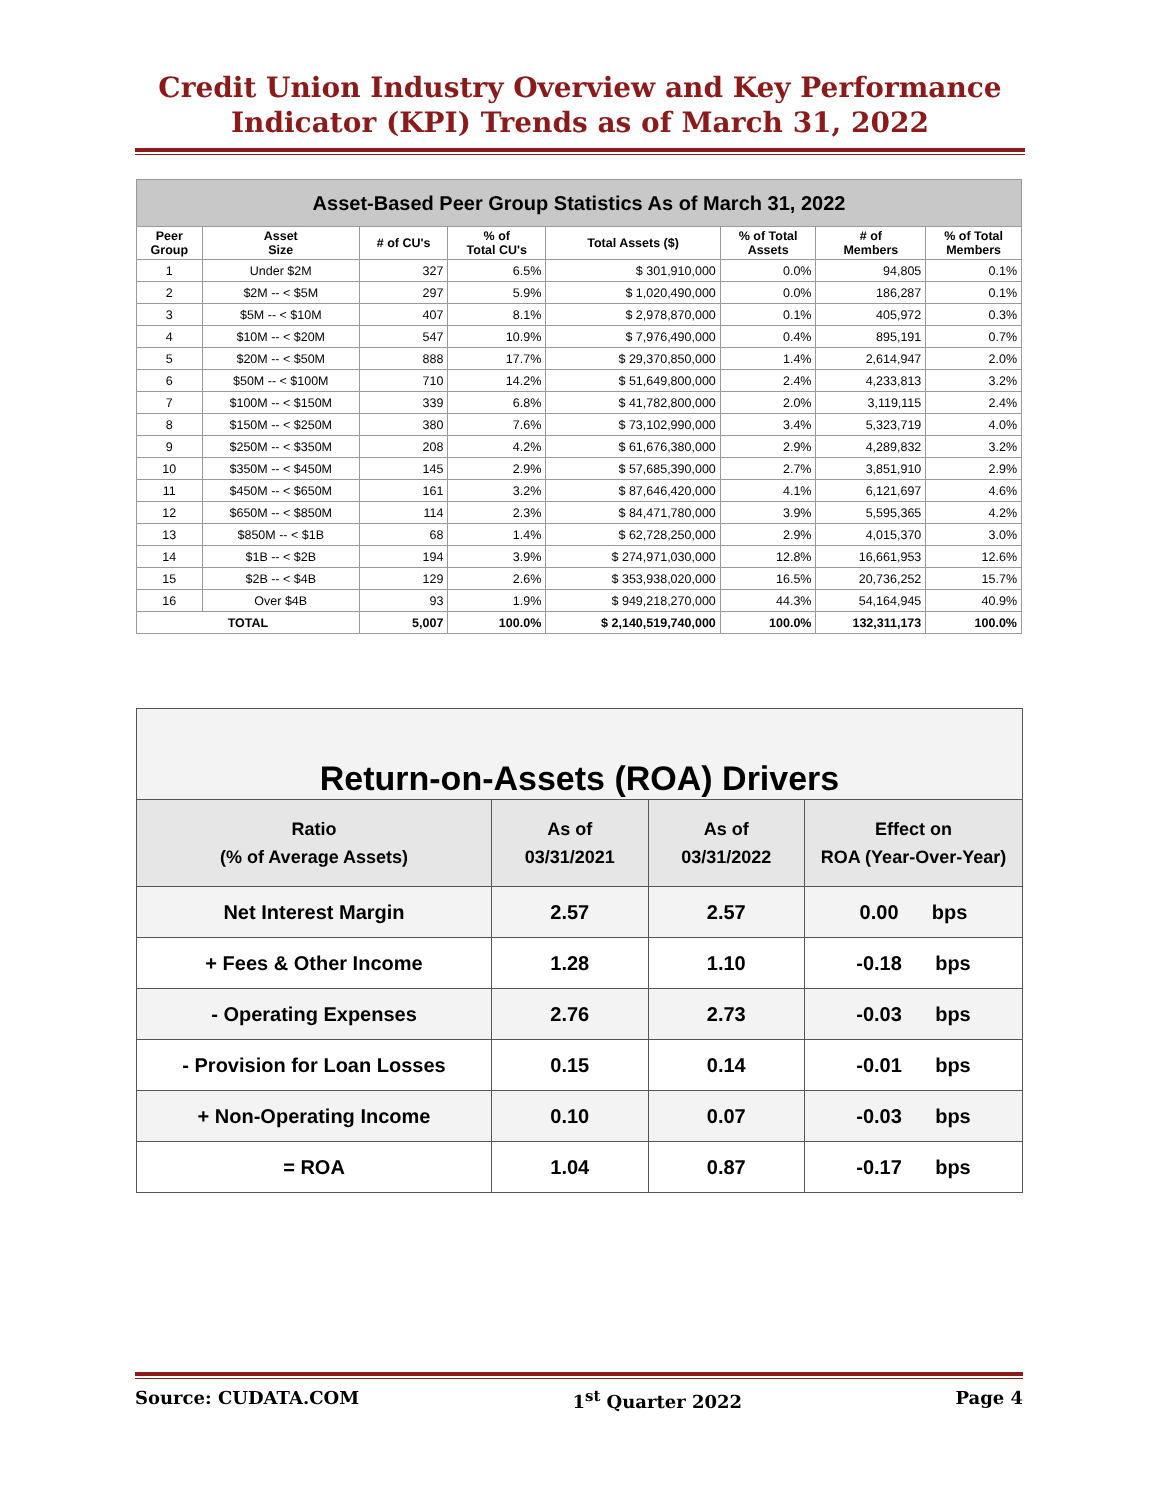Credit Union Industry Overview and Key Performance
Indicator (KPI) Trends as of March 31, 2022
| Asset-Based Peer Group Statistics As of March 31, 2022 | | | | | | | |
| Peer Group | Asset Size | # of CU's | % of Total CU's | Total Assets ($) | % of Total Assets | # of Members | % of Total Members |
| 1 | Under $2M | 327 | 6.5% | $ 301,910,000 | 0.0% | 94,805 | 0.1% |
| 2 | $2M -- < $5M | 297 | 5.9% | $ 1,020,490,000 | 0.0% | 186,287 | 0.1% |
| 3 | $5M -- < $10M | 407 | 8.1% | $ 2,978,870,000 | 0.1% | 405,972 | 0.3% |
| 4 | $10M -- < $20M | 547 | 10.9% | $ 7,976,490,000 | 0.4% | 895,191 | 0.7% |
| 5 | $20M -- < $50M | 888 | 17.7% | $ 29,370,850,000 | 1.4% | 2,614,947 | 2.0% |
| 6 | $50M -- < $100M | 710 | 14.2% | $ 51,649,800,000 | 2.4% | 4,233,813 | 3.2% |
| 7 | $100M -- < $150M | 339 | 6.8% | $ 41,782,800,000 | 2.0% | 3,119,115 | 2.4% |
| 8 | $150M -- < $250M | 380 | 7.6% | $ 73,102,990,000 | 3.4% | 5,323,719 | 4.0% |
| 9 | $250M -- < $350M | 208 | 4.2% | $ 61,676,380,000 | 2.9% | 4,289,832 | 3.2% |
| 10 | $350M -- < $450M | 145 | 2.9% | $ 57,685,390,000 | 2.7% | 3,851,910 | 2.9% |
| 11 | $450M -- < $650M | 161 | 3.2% | $ 87,646,420,000 | 4.1% | 6,121,697 | 4.6% |
| 12 | $650M -- < $850M | 114 | 2.3% | $ 84,471,780,000 | 3.9% | 5,595,365 | 4.2% |
| 13 | $850M -- < $1B | 68 | 1.4% | $ 62,728,250,000 | 2.9% | 4,015,370 | 3.0% |
| 14 | $1B -- < $2B | 194 | 3.9% | $ 274,971,030,000 | 12.8% | 16,661,953 | 12.6% |
| 15 | $2B -- < $4B | 129 | 2.6% | $ 353,938,020,000 | 16.5% | 20,736,252 | 15.7% |
| 16 | Over $4B | 93 | 1.9% | $ 949,218,270,000 | 44.3% | 54,164,945 | 40.9% |
| TOTAL | | 5,007 | 100.0% | $ 2,140,519,740,000 | 100.0% | 132,311,173 | 100.0% |
| Return-on-Assets (ROA) Drivers | | | |
| Ratio (% of Average Assets) | As of 03/31/2021 | As of 03/31/2022 | Effect on ROA (Year-Over-Year) |
| Net Interest Margin | 2.57 | 2.57 | 0.00 bps |
| + Fees & Other Income | 1.28 | 1.10 | -0.18 bps |
| - Operating Expenses | 2.76 | 2.73 | -0.03 bps |
| - Provision for Loan Losses | 0.15 | 0.14 | -0.01 bps |
| + Non-Operating Income | 0.10 | 0.07 | -0.03 bps |
| = ROA | 1.04 | 0.87 | -0.17 bps |
Source: CUDATA.COM 1<sup>st</sup> Quarter 2022 Page 4